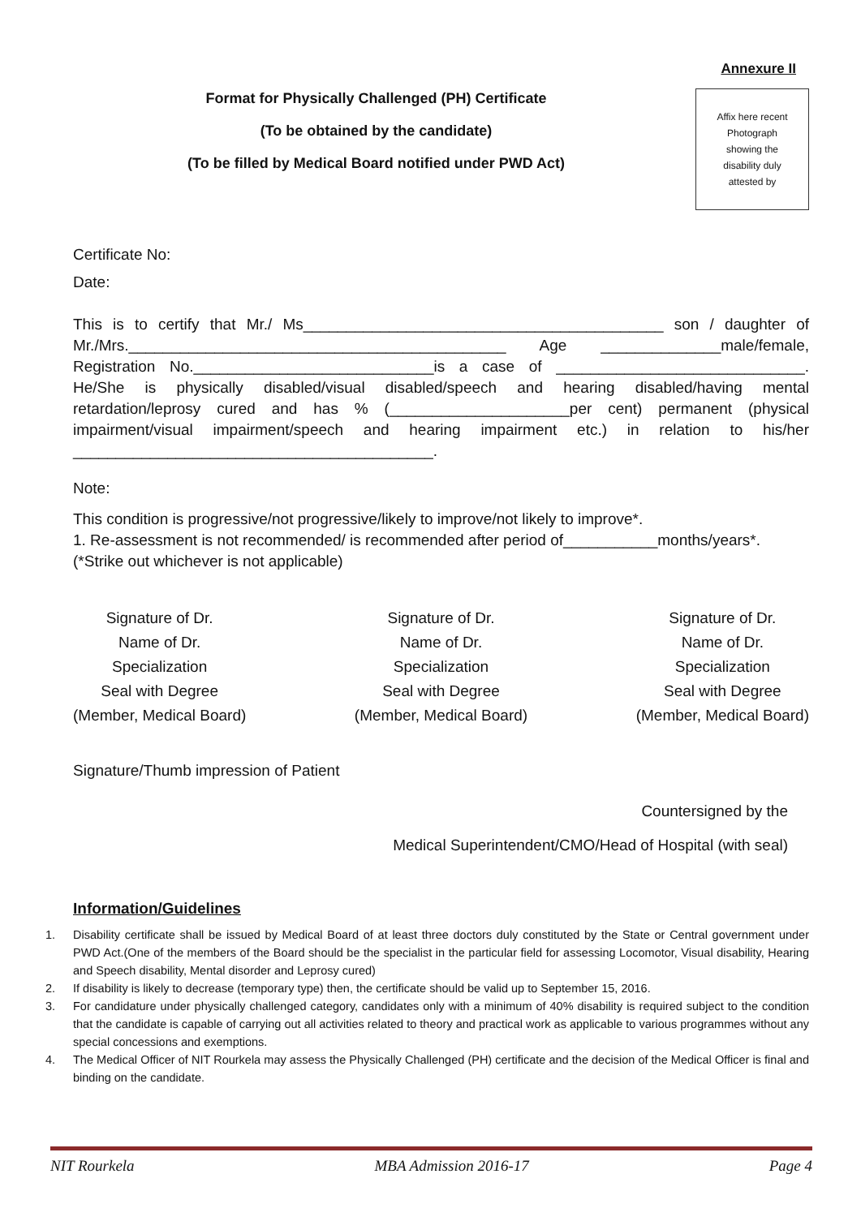Annexure II
Format for Physically Challenged (PH) Certificate
(To be obtained by the candidate)
(To be filled by Medical Board notified under PWD Act)
Affix here recent
Photograph
showing the
disability duly
attested by
Certificate No:
Date:
This is to certify that Mr./ Ms__________________________________________ son / daughter of Mr./Mrs.____________________________________________ Age ______________male/female, Registration No.____________________________is a case of _____________________________. He/She is physically disabled/visual disabled/speech and hearing disabled/having mental retardation/leprosy cured and has % (_____________________per cent) permanent (physical impairment/visual impairment/speech and hearing impairment etc.) in relation to his/her __________________________________________.
Note:
This condition is progressive/not progressive/likely to improve/not likely to improve*.
1. Re-assessment is not recommended/ is recommended after period of___________months/years*.
(*Strike out whichever is not applicable)
Signature of Dr.
Name of Dr.
Specialization
Seal with Degree
(Member, Medical Board)
Signature of Dr.
Name of Dr.
Specialization
Seal with Degree
(Member, Medical Board)
Signature of Dr.
Name of Dr.
Specialization
Seal with Degree
(Member, Medical Board)
Signature/Thumb impression of Patient
Countersigned by the
Medical Superintendent/CMO/Head of Hospital (with seal)
Information/Guidelines
1. Disability certificate shall be issued by Medical Board of at least three doctors duly constituted by the State or Central government under PWD Act.(One of the members of the Board should be the specialist in the particular field for assessing Locomotor, Visual disability, Hearing and Speech disability, Mental disorder and Leprosy cured)
2. If disability is likely to decrease (temporary type) then, the certificate should be valid up to September 15, 2016.
3. For candidature under physically challenged category, candidates only with a minimum of 40% disability is required subject to the condition that the candidate is capable of carrying out all activities related to theory and practical work as applicable to various programmes without any special concessions and exemptions.
4. The Medical Officer of NIT Rourkela may assess the Physically Challenged (PH) certificate and the decision of the Medical Officer is final and binding on the candidate.
NIT Rourkela MBA Admission 2016-17 Page 4